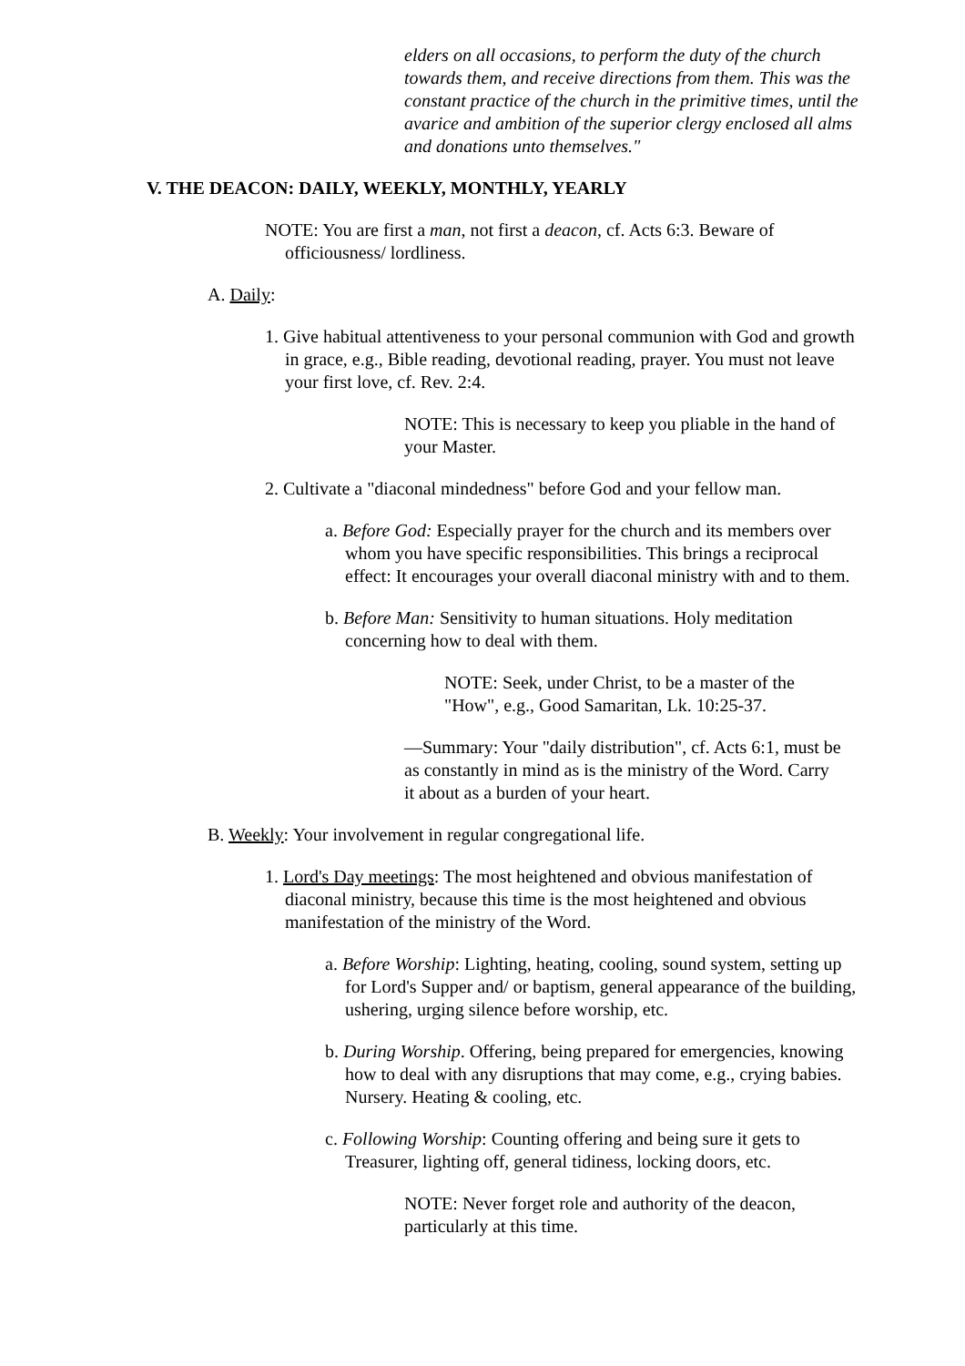elders on all occasions, to perform the duty of the church towards them, and receive directions from them. This was the constant practice of the church in the primitive times, until the avarice and ambition of the superior clergy enclosed all alms and donations unto themselves."
V. THE DEACON: DAILY, WEEKLY, MONTHLY, YEARLY
NOTE: You are first a man, not first a deacon, cf. Acts 6:3. Beware of officiousness/ lordliness.
A. Daily:
1. Give habitual attentiveness to your personal communion with God and growth in grace, e.g., Bible reading, devotional reading, prayer. You must not leave your first love, cf. Rev. 2:4.
NOTE: This is necessary to keep you pliable in the hand of your Master.
2. Cultivate a "diaconal mindedness" before God and your fellow man.
a. Before God: Especially prayer for the church and its members over whom you have specific responsibilities. This brings a reciprocal effect: It encourages your overall diaconal ministry with and to them.
b. Before Man: Sensitivity to human situations. Holy meditation concerning how to deal with them.
NOTE: Seek, under Christ, to be a master of the "How", e.g., Good Samaritan, Lk. 10:25-37.
—Summary: Your "daily distribution", cf. Acts 6:1, must be as constantly in mind as is the ministry of the Word. Carry it about as a burden of your heart.
B. Weekly: Your involvement in regular congregational life.
1. Lord's Day meetings: The most heightened and obvious manifestation of diaconal ministry, because this time is the most heightened and obvious manifestation of the ministry of the Word.
a. Before Worship: Lighting, heating, cooling, sound system, setting up for Lord's Supper and/ or baptism, general appearance of the building, ushering, urging silence before worship, etc.
b. During Worship. Offering, being prepared for emergencies, knowing how to deal with any disruptions that may come, e.g., crying babies. Nursery. Heating & cooling, etc.
c. Following Worship: Counting offering and being sure it gets to Treasurer, lighting off, general tidiness, locking doors, etc.
NOTE: Never forget role and authority of the deacon, particularly at this time.